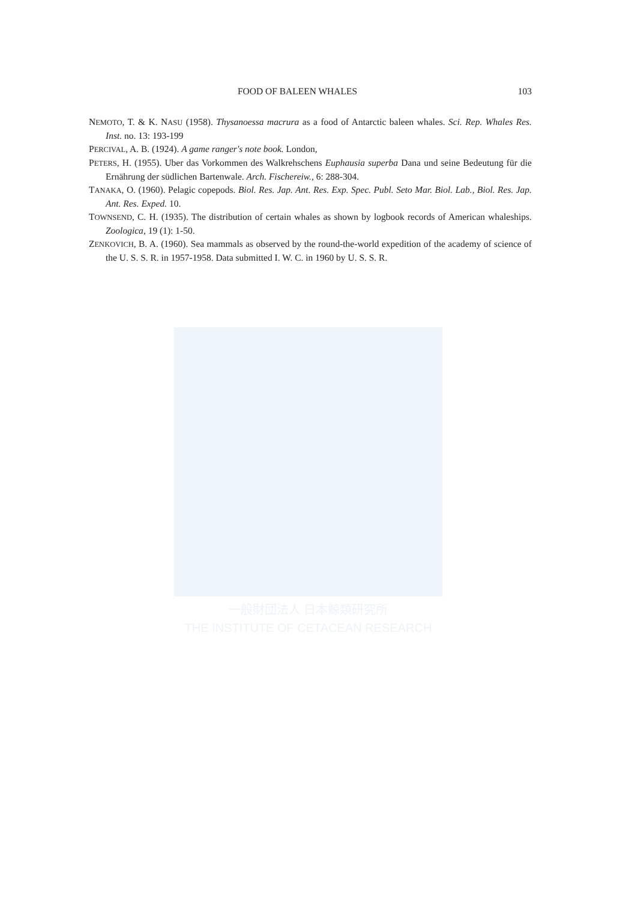一般財団法人 日本鯨類研究所
THE INSTITUTE OF CETACEAN RESEARCH
FOOD OF BALEEN WHALES 103
NEMOTO, T. & K. NASU (1958). Thysanoessa macrura as a food of Antarctic baleen whales. Sci. Rep. Whales Res. Inst. no. 13: 193-199
PERCIVAL, A. B. (1924). A game ranger's note book. London,
PETERS, H. (1955). Uber das Vorkommen des Walkrehschens Euphausia superba Dana und seine Bedeutung für die Ernährung der südlichen Bartenwale. Arch. Fischereiw., 6: 288-304.
TANAKA, O. (1960). Pelagic copepods. Biol. Res. Jap. Ant. Res. Exp. Spec. Publ. Seto Mar. Biol. Lab., Biol. Res. Jap. Ant. Res. Exped. 10.
TOWNSEND, C. H. (1935). The distribution of certain whales as shown by logbook records of American whaleships. Zoologica, 19 (1): 1-50.
ZENKOVICH, B. A. (1960). Sea mammals as observed by the round-the-world expedition of the academy of science of the U. S. S. R. in 1957-1958. Data submitted I. W. C. in 1960 by U. S. S. R.